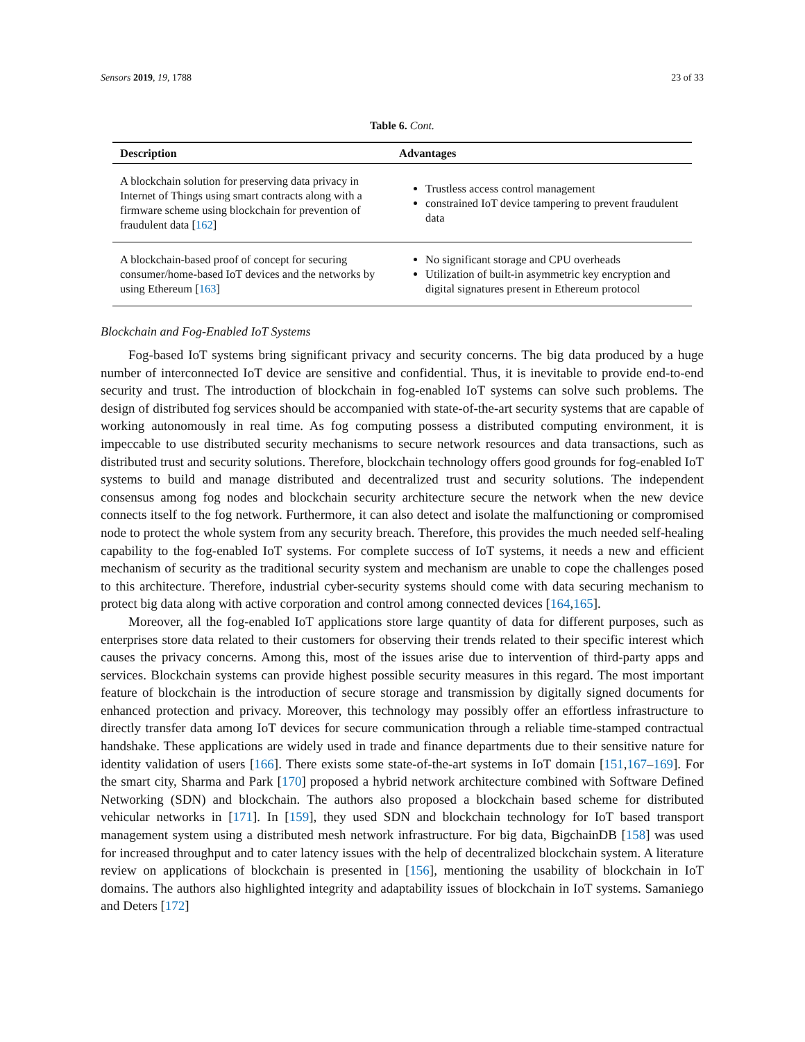Sensors 2019, 19, 1788 23 of 33
Table 6. Cont.
| Description | Advantages |
| --- | --- |
| A blockchain solution for preserving data privacy in Internet of Things using smart contracts along with a firmware scheme using blockchain for prevention of fraudulent data [ 162 ] | Trustless access control management constrained IoT device tampering to prevent fraudulent data |
| A blockchain-based proof of concept for securing consumer/home-based IoT devices and the networks by using Ethereum [ 163 ] | No significant storage and CPU overheads Utilization of built-in asymmetric key encryption and digital signatures present in Ethereum protocol |
Blockchain and Fog-Enabled IoT Systems
Fog-based IoT systems bring significant privacy and security concerns. The big data produced by a huge number of interconnected IoT device are sensitive and confidential. Thus, it is inevitable to provide end-to-end security and trust. The introduction of blockchain in fog-enabled IoT systems can solve such problems. The design of distributed fog services should be accompanied with state-of-the-art security systems that are capable of working autonomously in real time. As fog computing possess a distributed computing environment, it is impeccable to use distributed security mechanisms to secure network resources and data transactions, such as distributed trust and security solutions. Therefore, blockchain technology offers good grounds for fog-enabled IoT systems to build and manage distributed and decentralized trust and security solutions. The independent consensus among fog nodes and blockchain security architecture secure the network when the new device connects itself to the fog network. Furthermore, it can also detect and isolate the malfunctioning or compromised node to protect the whole system from any security breach. Therefore, this provides the much needed self-healing capability to the fog-enabled IoT systems. For complete success of IoT systems, it needs a new and efficient mechanism of security as the traditional security system and mechanism are unable to cope the challenges posed to this architecture. Therefore, industrial cyber-security systems should come with data securing mechanism to protect big data along with active corporation and control among connected devices [164,165].
Moreover, all the fog-enabled IoT applications store large quantity of data for different purposes, such as enterprises store data related to their customers for observing their trends related to their specific interest which causes the privacy concerns. Among this, most of the issues arise due to intervention of third-party apps and services. Blockchain systems can provide highest possible security measures in this regard. The most important feature of blockchain is the introduction of secure storage and transmission by digitally signed documents for enhanced protection and privacy. Moreover, this technology may possibly offer an effortless infrastructure to directly transfer data among IoT devices for secure communication through a reliable time-stamped contractual handshake. These applications are widely used in trade and finance departments due to their sensitive nature for identity validation of users [166]. There exists some state-of-the-art systems in IoT domain [151,167–169]. For the smart city, Sharma and Park [170] proposed a hybrid network architecture combined with Software Defined Networking (SDN) and blockchain. The authors also proposed a blockchain based scheme for distributed vehicular networks in [171]. In [159], they used SDN and blockchain technology for IoT based transport management system using a distributed mesh network infrastructure. For big data, BigchainDB [158] was used for increased throughput and to cater latency issues with the help of decentralized blockchain system. A literature review on applications of blockchain is presented in [156], mentioning the usability of blockchain in IoT domains. The authors also highlighted integrity and adaptability issues of blockchain in IoT systems. Samaniego and Deters [172]